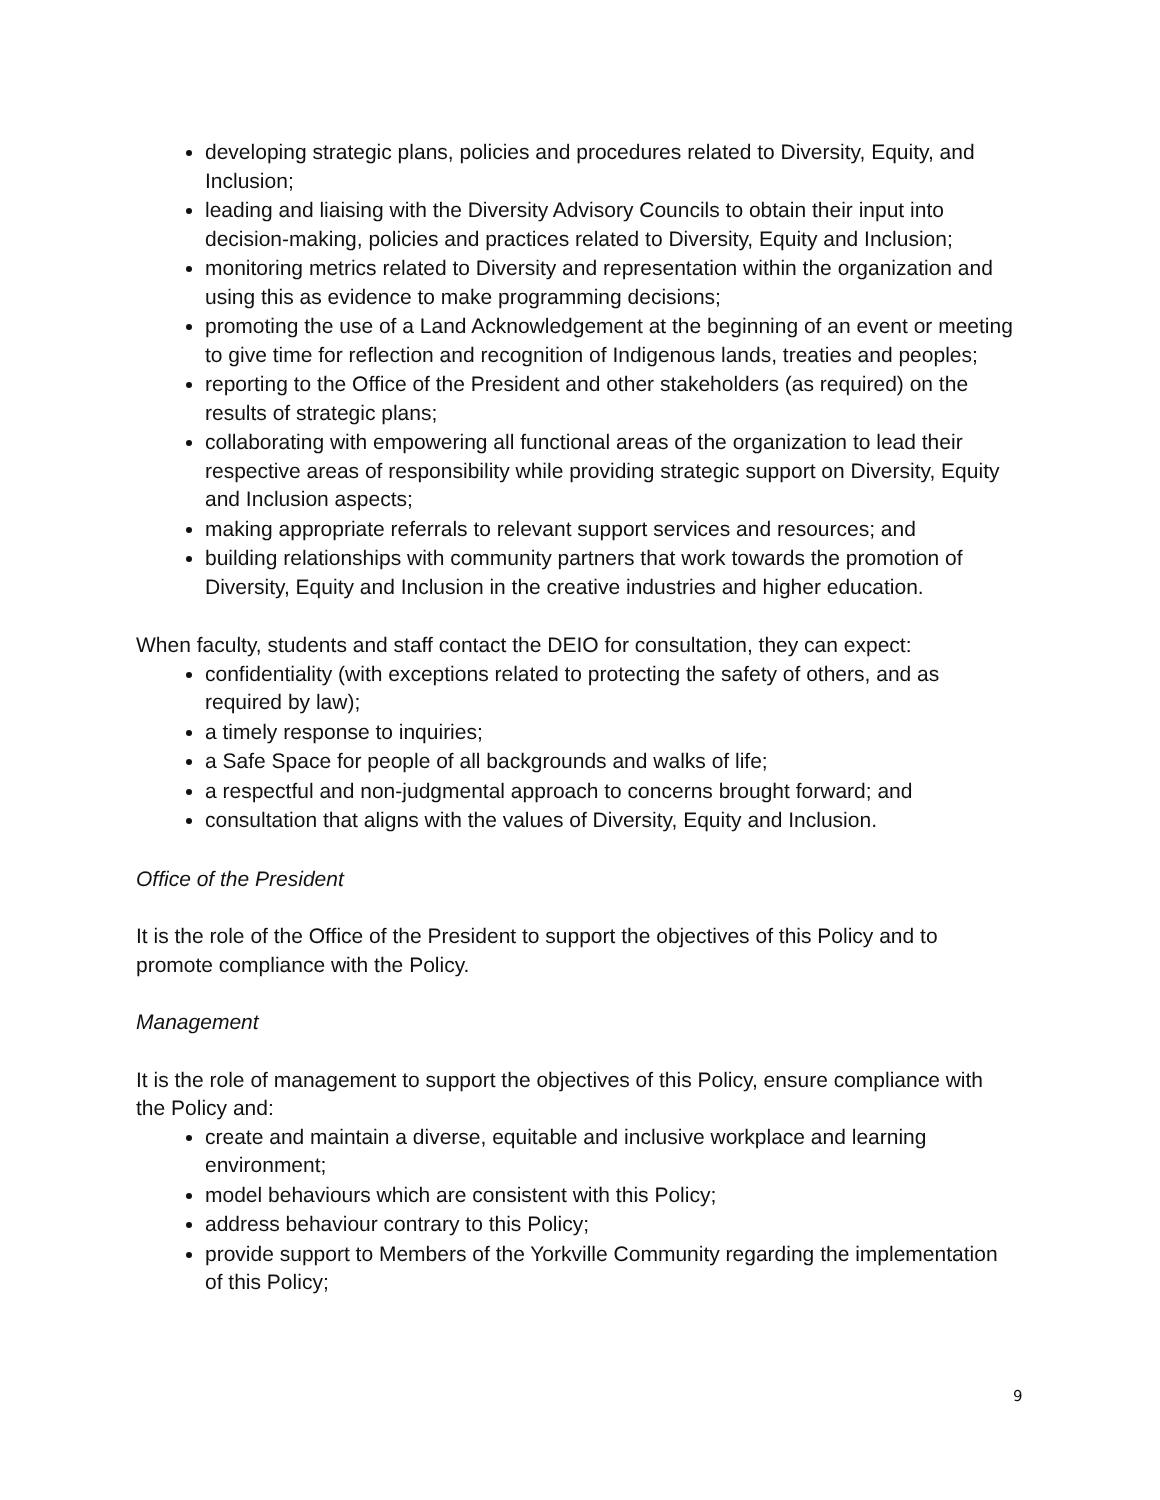developing strategic plans, policies and procedures related to Diversity, Equity, and Inclusion;
leading and liaising with the Diversity Advisory Councils to obtain their input into decision-making, policies and practices related to Diversity, Equity and Inclusion;
monitoring metrics related to Diversity and representation within the organization and using this as evidence to make programming decisions;
promoting the use of a Land Acknowledgement at the beginning of an event or meeting to give time for reflection and recognition of Indigenous lands, treaties and peoples;
reporting to the Office of the President and other stakeholders (as required) on the results of strategic plans;
collaborating with empowering all functional areas of the organization to lead their respective areas of responsibility while providing strategic support on Diversity, Equity and Inclusion aspects;
making appropriate referrals to relevant support services and resources; and
building relationships with community partners that work towards the promotion of Diversity, Equity and Inclusion in the creative industries and higher education.
When faculty, students and staff contact the DEIO for consultation, they can expect:
confidentiality (with exceptions related to protecting the safety of others, and as required by law);
a timely response to inquiries;
a Safe Space for people of all backgrounds and walks of life;
a respectful and non-judgmental approach to concerns brought forward; and
consultation that aligns with the values of Diversity, Equity and Inclusion.
Office of the President
It is the role of the Office of the President to support the objectives of this Policy and to promote compliance with the Policy.
Management
It is the role of management to support the objectives of this Policy, ensure compliance with the Policy and:
create and maintain a diverse, equitable and inclusive workplace and learning environment;
model behaviours which are consistent with this Policy;
address behaviour contrary to this Policy;
provide support to Members of the Yorkville Community regarding the implementation of this Policy;
9